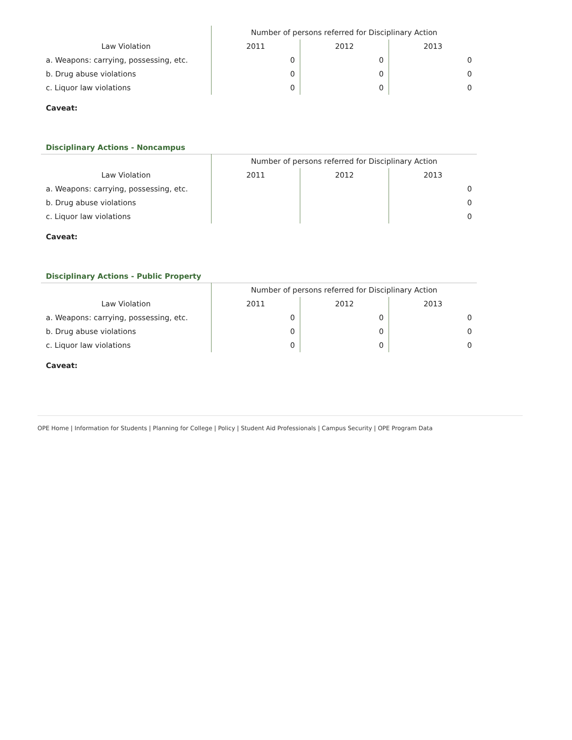| | Number of persons referred for Disciplinary Action | | |
| --- | --- | --- | --- |
| Law Violation | 2011 | 2012 | 2013 |
| a. Weapons: carrying, possessing, etc. | 0 | 0 | 0 |
| b. Drug abuse violations | 0 | 0 | 0 |
| c. Liquor law violations | 0 | 0 | 0 |
Caveat:
Disciplinary Actions - Noncampus
| | Number of persons referred for Disciplinary Action | | |
| --- | --- | --- | --- |
| Law Violation | 2011 | 2012 | 2013 |
| a. Weapons: carrying, possessing, etc. | | | 0 |
| b. Drug abuse violations | | | 0 |
| c. Liquor law violations | | | 0 |
Caveat:
Disciplinary Actions - Public Property
| | Number of persons referred for Disciplinary Action | | |
| --- | --- | --- | --- |
| Law Violation | 2011 | 2012 | 2013 |
| a. Weapons: carrying, possessing, etc. | 0 | 0 | 0 |
| b. Drug abuse violations | 0 | 0 | 0 |
| c. Liquor law violations | 0 | 0 | 0 |
Caveat:
OPE Home | Information for Students | Planning for College | Policy | Student Aid Professionals | Campus Security | OPE Program Data